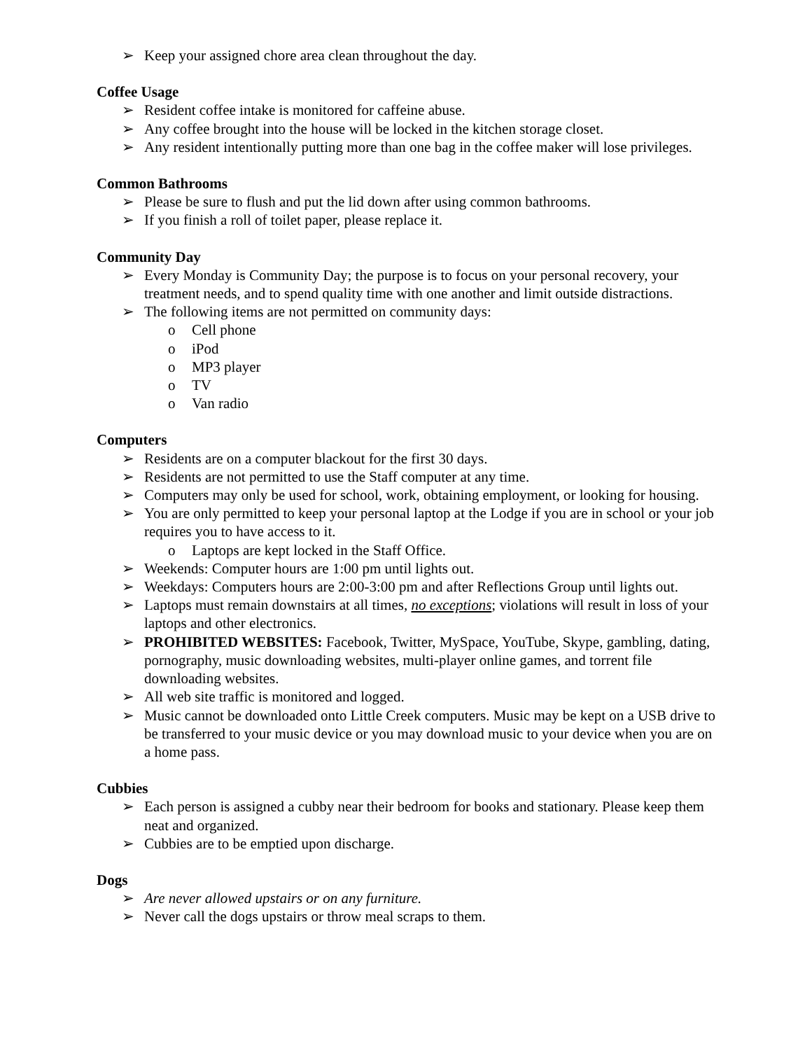➢ Keep your assigned chore area clean throughout the day.
Coffee Usage
➢ Resident coffee intake is monitored for caffeine abuse.
➢ Any coffee brought into the house will be locked in the kitchen storage closet.
➢ Any resident intentionally putting more than one bag in the coffee maker will lose privileges.
Common Bathrooms
➢ Please be sure to flush and put the lid down after using common bathrooms.
➢ If you finish a roll of toilet paper, please replace it.
Community Day
➢ Every Monday is Community Day; the purpose is to focus on your personal recovery, your treatment needs, and to spend quality time with one another and limit outside distractions.
➢ The following items are not permitted on community days:
o Cell phone
o iPod
o MP3 player
o TV
o Van radio
Computers
➢ Residents are on a computer blackout for the first 30 days.
➢ Residents are not permitted to use the Staff computer at any time.
➢ Computers may only be used for school, work, obtaining employment, or looking for housing.
➢ You are only permitted to keep your personal laptop at the Lodge if you are in school or your job requires you to have access to it.
o Laptops are kept locked in the Staff Office.
➢ Weekends: Computer hours are 1:00 pm until lights out.
➢ Weekdays: Computers hours are 2:00-3:00 pm and after Reflections Group until lights out.
➢ Laptops must remain downstairs at all times, no exceptions; violations will result in loss of your laptops and other electronics.
➢ PROHIBITED WEBSITES: Facebook, Twitter, MySpace, YouTube, Skype, gambling, dating, pornography, music downloading websites, multi-player online games, and torrent file downloading websites.
➢ All web site traffic is monitored and logged.
➢ Music cannot be downloaded onto Little Creek computers. Music may be kept on a USB drive to be transferred to your music device or you may download music to your device when you are on a home pass.
Cubbies
➢ Each person is assigned a cubby near their bedroom for books and stationary. Please keep them neat and organized.
➢ Cubbies are to be emptied upon discharge.
Dogs
➢ Are never allowed upstairs or on any furniture.
➢ Never call the dogs upstairs or throw meal scraps to them.